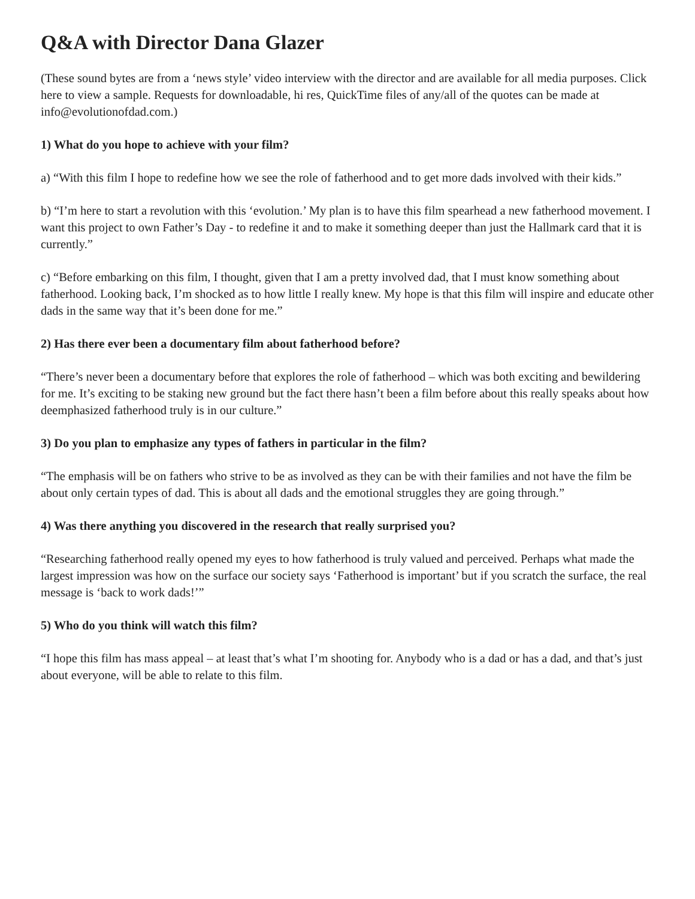Q&A with Director Dana Glazer
(These sound bytes are from a ‘news style’ video interview with the director and are available for all media purposes. Click here to view a sample. Requests for downloadable, hi res, QuickTime files of any/all of the quotes can be made at info@evolutionofdad.com.)
1) What do you hope to achieve with your film?
a) “With this film I hope to redefine how we see the role of fatherhood and to get more dads involved with their kids.”
b) “I’m here to start a revolution with this ‘evolution.’ My plan is to have this film spearhead a new fatherhood movement. I want this project to own Father’s Day - to redefine it and to make it something deeper than just the Hallmark card that it is currently.”
c) “Before embarking on this film, I thought, given that I am a pretty involved dad, that I must know something about fatherhood. Looking back, I’m shocked as to how little I really knew. My hope is that this film will inspire and educate other dads in the same way that it’s been done for me.”
2) Has there ever been a documentary film about fatherhood before?
“There’s never been a documentary before that explores the role of fatherhood – which was both exciting and bewildering for me. It’s exciting to be staking new ground but the fact there hasn’t been a film before about this really speaks about how deemphasized fatherhood truly is in our culture.”
3) Do you plan to emphasize any types of fathers in particular in the film?
“The emphasis will be on fathers who strive to be as involved as they can be with their families and not have the film be about only certain types of dad. This is about all dads and the emotional struggles they are going through.”
4) Was there anything you discovered in the research that really surprised you?
“Researching fatherhood really opened my eyes to how fatherhood is truly valued and perceived. Perhaps what made the largest impression was how on the surface our society says ‘Fatherhood is important’ but if you scratch the surface, the real message is ‘back to work dads!’”
5) Who do you think will watch this film?
“I hope this film has mass appeal – at least that’s what I’m shooting for. Anybody who is a dad or has a dad, and that’s just about everyone, will be able to relate to this film.